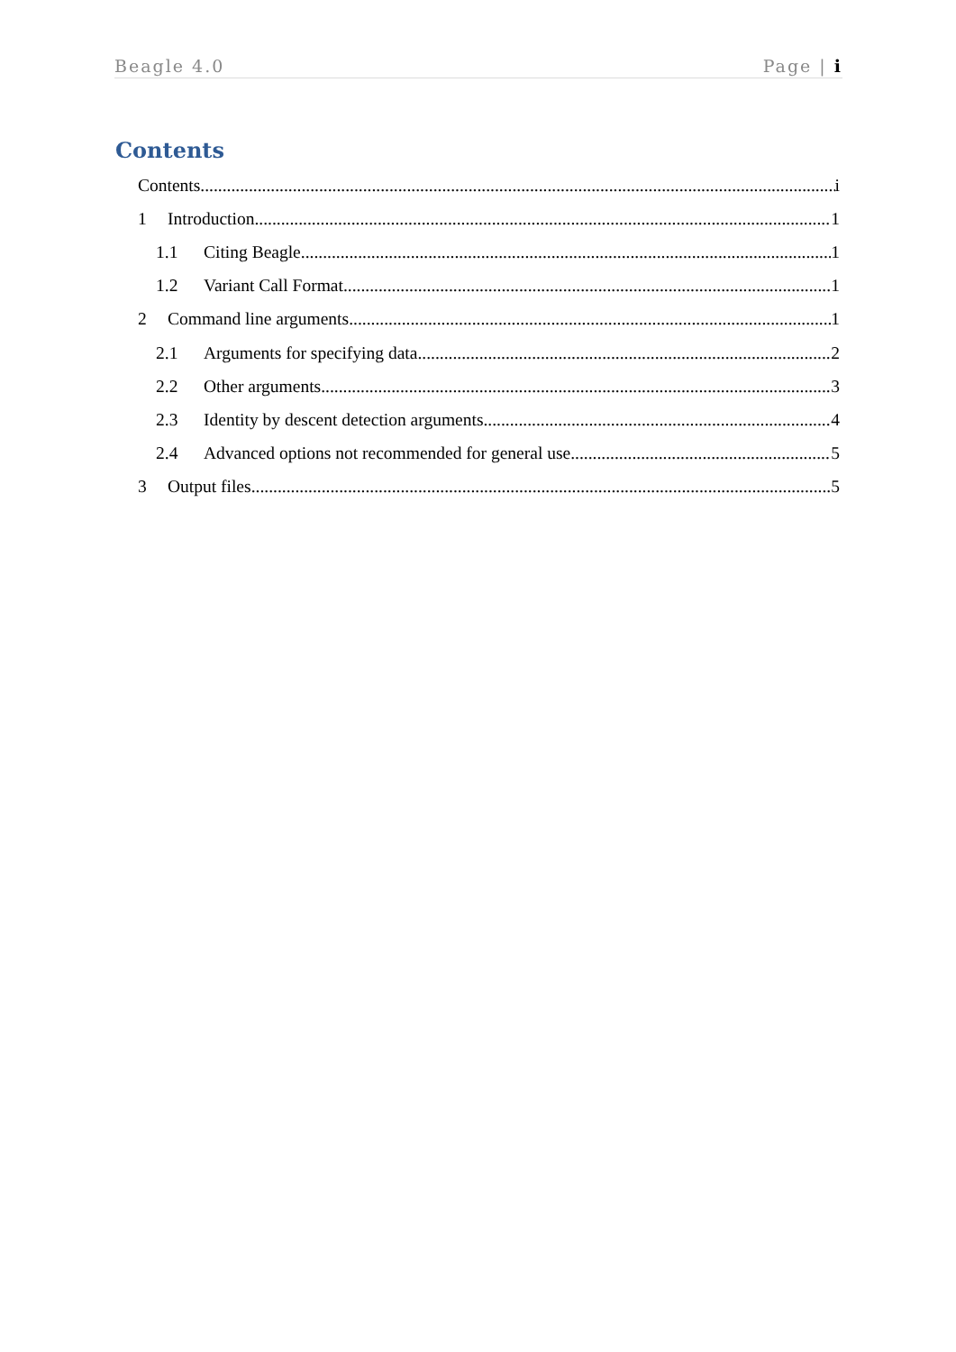Beagle 4.0 Page | i
Contents
Contents i
1 Introduction 1
1.1 Citing Beagle 1
1.2 Variant Call Format 1
2 Command line arguments 1
2.1 Arguments for specifying data 2
2.2 Other arguments 3
2.3 Identity by descent detection arguments 4
2.4 Advanced options not recommended for general use 5
3 Output files 5